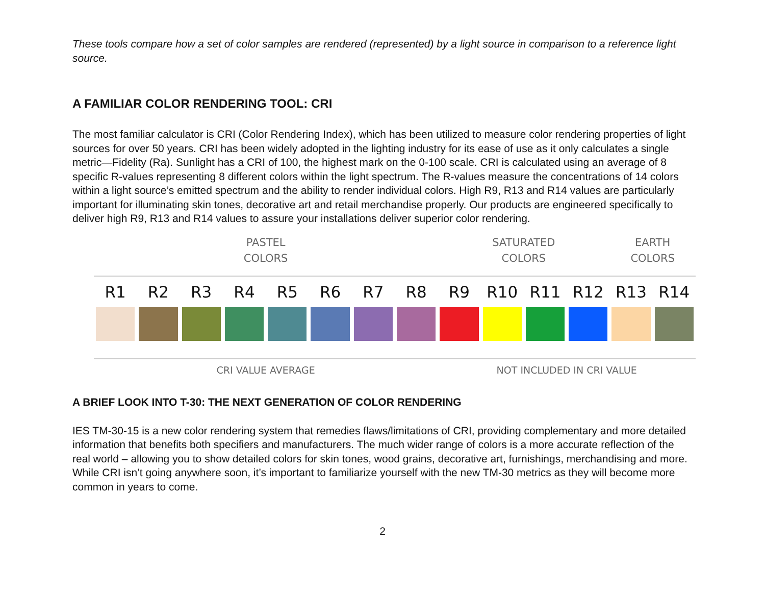These tools compare how a set of color samples are rendered (represented) by a light source in comparison to a reference light source.
A FAMILIAR COLOR RENDERING TOOL: CRI
The most familiar calculator is CRI (Color Rendering Index), which has been utilized to measure color rendering properties of light sources for over 50 years. CRI has been widely adopted in the lighting industry for its ease of use as it only calculates a single metric—Fidelity (Ra). Sunlight has a CRI of 100, the highest mark on the 0-100 scale. CRI is calculated using an average of 8 specific R-values representing 8 different colors within the light spectrum. The R-values measure the concentrations of 14 colors within a light source’s emitted spectrum and the ability to render individual colors. High R9, R13 and R14 values are particularly important for illuminating skin tones, decorative art and retail merchandise properly. Our products are engineered specifically to deliver high R9, R13 and R14 values to assure your installations deliver superior color rendering.
PASTEL
COLORS
SATURATED
COLORS
EARTH
COLORS
R1 R2 R3 R4 R5 R6 R7 R8 R9 R10 R11 R12 R13 R14
CRI VALUE AVERAGE NOT INCLUDED IN CRI VALUE
A BRIEF LOOK INTO T-30: THE NEXT GENERATION OF COLOR RENDERING
IES TM-30-15 is a new color rendering system that remedies flaws/limitations of CRI, providing complementary and more detailed information that benefits both specifiers and manufacturers. The much wider range of colors is a more accurate reflection of the real world – allowing you to show detailed colors for skin tones, wood grains, decorative art, furnishings, merchandising and more. While CRI isn’t going anywhere soon, it’s important to familiarize yourself with the new TM-30 metrics as they will become more common in years to come.
2